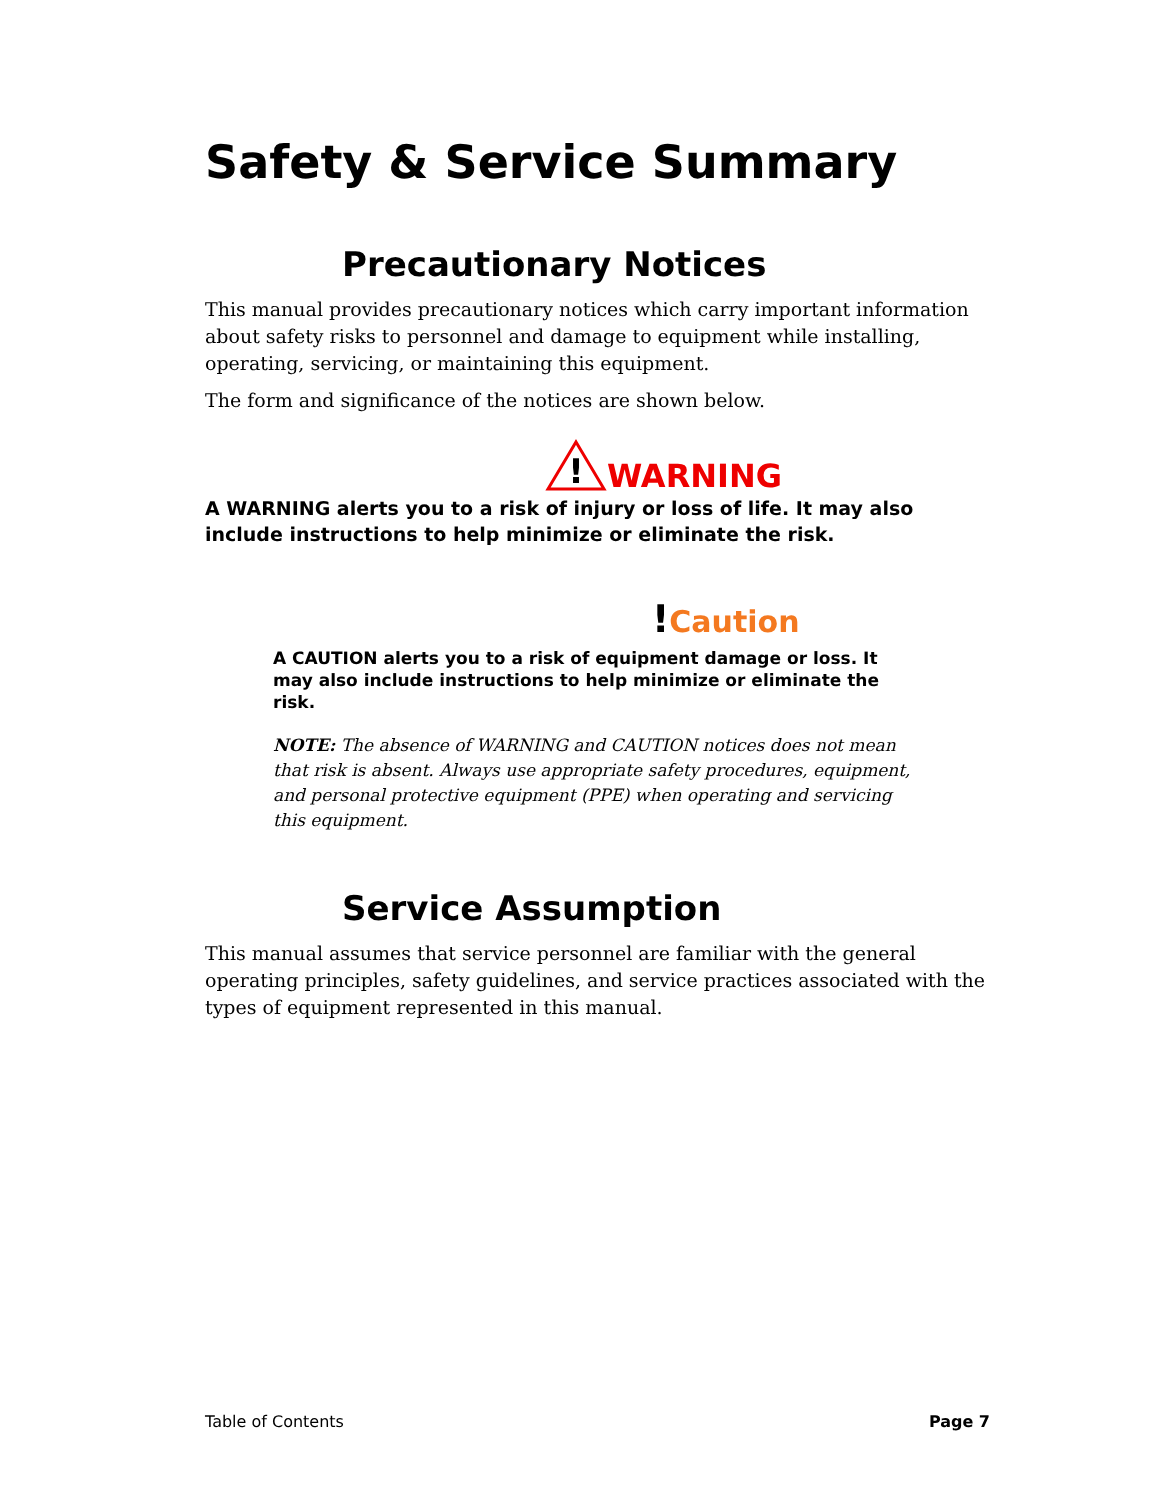Safety & Service Summary
Precautionary Notices
This manual provides precautionary notices which carry important information about safety risks to personnel and damage to equipment while installing, operating, servicing, or maintaining this equipment.
The form and significance of the notices are shown below.
!
WARNING
A WARNING alerts you to a risk of injury or loss of life. It may also include instructions to help minimize or eliminate the risk.
!Caution
A CAUTION alerts you to a risk of equipment damage or loss. It may also include instructions to help minimize or eliminate the risk.
NOTE: The absence of WARNING and CAUTION notices does not mean that risk is absent. Always use appropriate safety procedures, equipment, and personal protective equipment (PPE) when operating and servicing this equipment.
Service Assumption
This manual assumes that service personnel are familiar with the general operating principles, safety guidelines, and service practices associated with the types of equipment represented in this manual.
Table of Contents Page 7